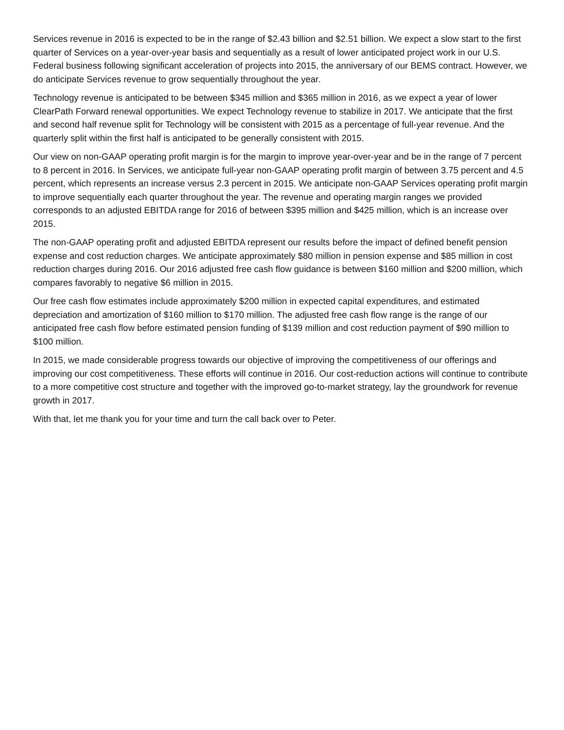Services revenue in 2016 is expected to be in the range of $2.43 billion and $2.51 billion. We expect a slow start to the first quarter of Services on a year-over-year basis and sequentially as a result of lower anticipated project work in our U.S. Federal business following significant acceleration of projects into 2015, the anniversary of our BEMS contract. However, we do anticipate Services revenue to grow sequentially throughout the year.
Technology revenue is anticipated to be between $345 million and $365 million in 2016, as we expect a year of lower ClearPath Forward renewal opportunities. We expect Technology revenue to stabilize in 2017. We anticipate that the first and second half revenue split for Technology will be consistent with 2015 as a percentage of full-year revenue. And the quarterly split within the first half is anticipated to be generally consistent with 2015.
Our view on non-GAAP operating profit margin is for the margin to improve year-over-year and be in the range of 7 percent to 8 percent in 2016. In Services, we anticipate full-year non-GAAP operating profit margin of between 3.75 percent and 4.5 percent, which represents an increase versus 2.3 percent in 2015. We anticipate non-GAAP Services operating profit margin to improve sequentially each quarter throughout the year. The revenue and operating margin ranges we provided corresponds to an adjusted EBITDA range for 2016 of between $395 million and $425 million, which is an increase over 2015.
The non-GAAP operating profit and adjusted EBITDA represent our results before the impact of defined benefit pension expense and cost reduction charges. We anticipate approximately $80 million in pension expense and $85 million in cost reduction charges during 2016. Our 2016 adjusted free cash flow guidance is between $160 million and $200 million, which compares favorably to negative $6 million in 2015.
Our free cash flow estimates include approximately $200 million in expected capital expenditures, and estimated depreciation and amortization of $160 million to $170 million. The adjusted free cash flow range is the range of our anticipated free cash flow before estimated pension funding of $139 million and cost reduction payment of $90 million to $100 million.
In 2015, we made considerable progress towards our objective of improving the competitiveness of our offerings and improving our cost competitiveness. These efforts will continue in 2016. Our cost-reduction actions will continue to contribute to a more competitive cost structure and together with the improved go-to-market strategy, lay the groundwork for revenue growth in 2017.
With that, let me thank you for your time and turn the call back over to Peter.